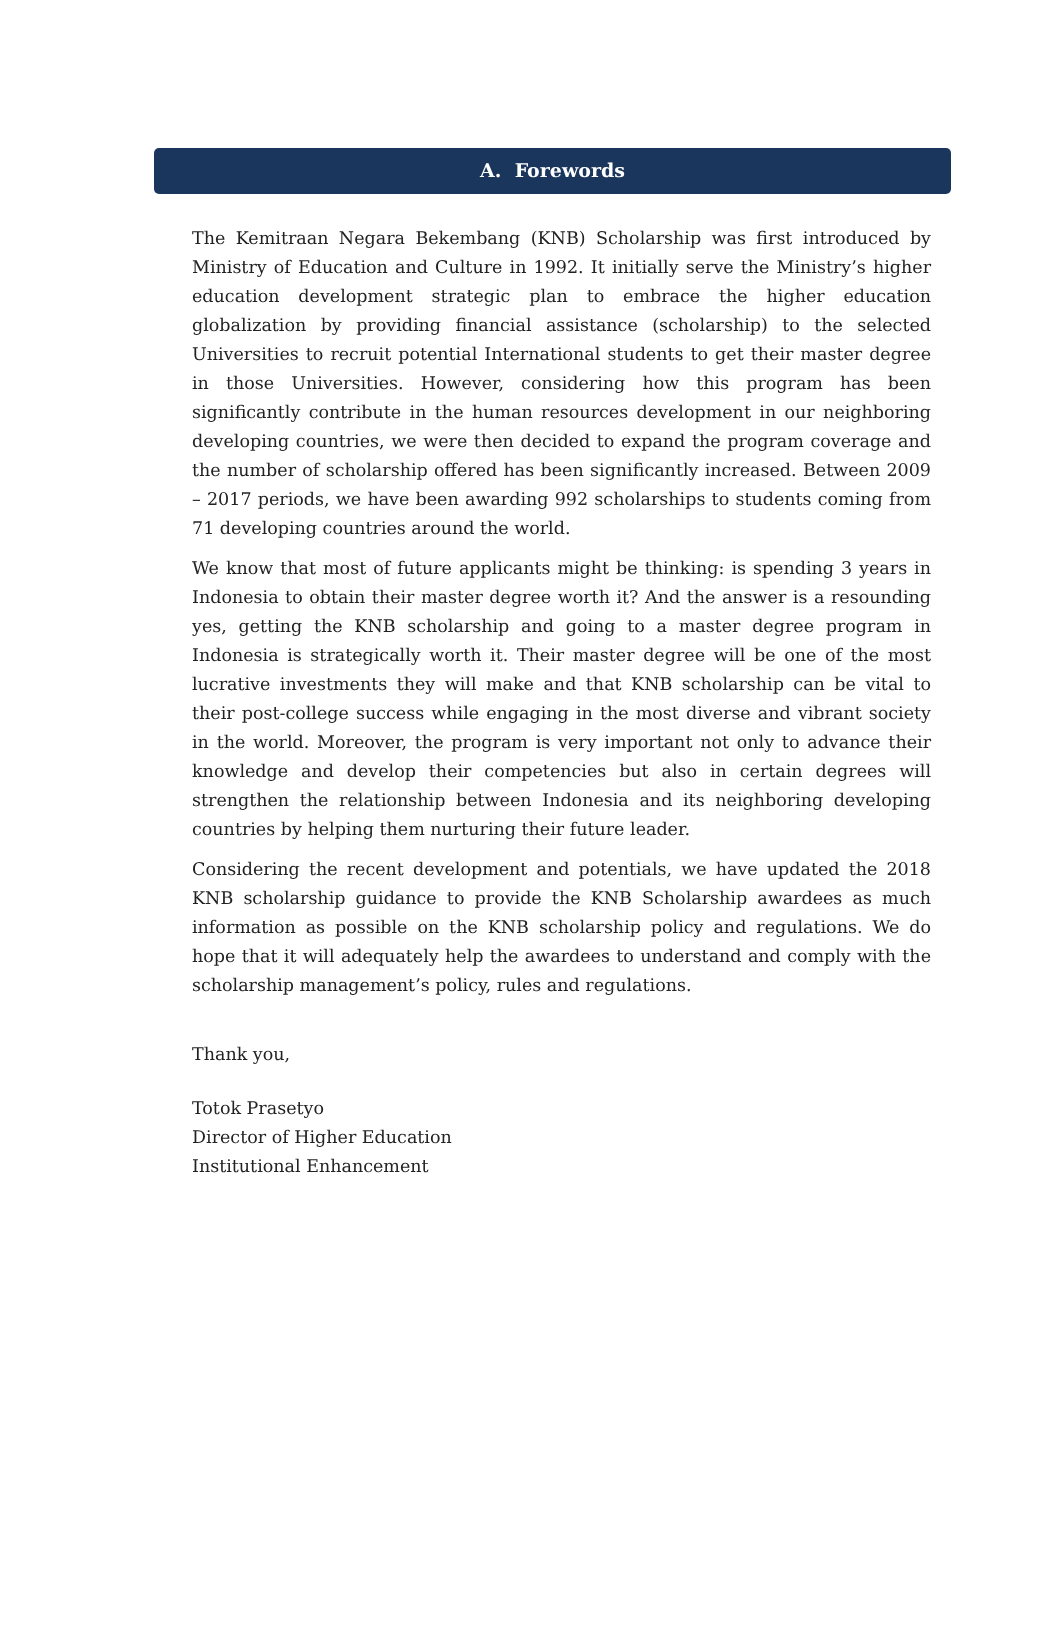A. Forewords
The Kemitraan Negara Bekembang (KNB) Scholarship was first introduced by Ministry of Education and Culture in 1992. It initially serve the Ministry’s higher education development strategic plan to embrace the higher education globalization by providing financial assistance (scholarship) to the selected Universities to recruit potential International students to get their master degree in those Universities. However, considering how this program has been significantly contribute in the human resources development in our neighboring developing countries, we were then decided to expand the program coverage and the number of scholarship offered has been significantly increased. Between 2009 – 2017 periods, we have been awarding 992 scholarships to students coming from 71 developing countries around the world.
We know that most of future applicants might be thinking: is spending 3 years in Indonesia to obtain their master degree worth it? And the answer is a resounding yes, getting the KNB scholarship and going to a master degree program in Indonesia is strategically worth it. Their master degree will be one of the most lucrative investments they will make and that KNB scholarship can be vital to their post-college success while engaging in the most diverse and vibrant society in the world. Moreover, the program is very important not only to advance their knowledge and develop their competencies but also in certain degrees will strengthen the relationship between Indonesia and its neighboring developing countries by helping them nurturing their future leader.
Considering the recent development and potentials, we have updated the 2018 KNB scholarship guidance to provide the KNB Scholarship awardees as much information as possible on the KNB scholarship policy and regulations. We do hope that it will adequately help the awardees to understand and comply with the scholarship management’s policy, rules and regulations.
Thank you,
Totok Prasetyo
Director of Higher Education
Institutional Enhancement